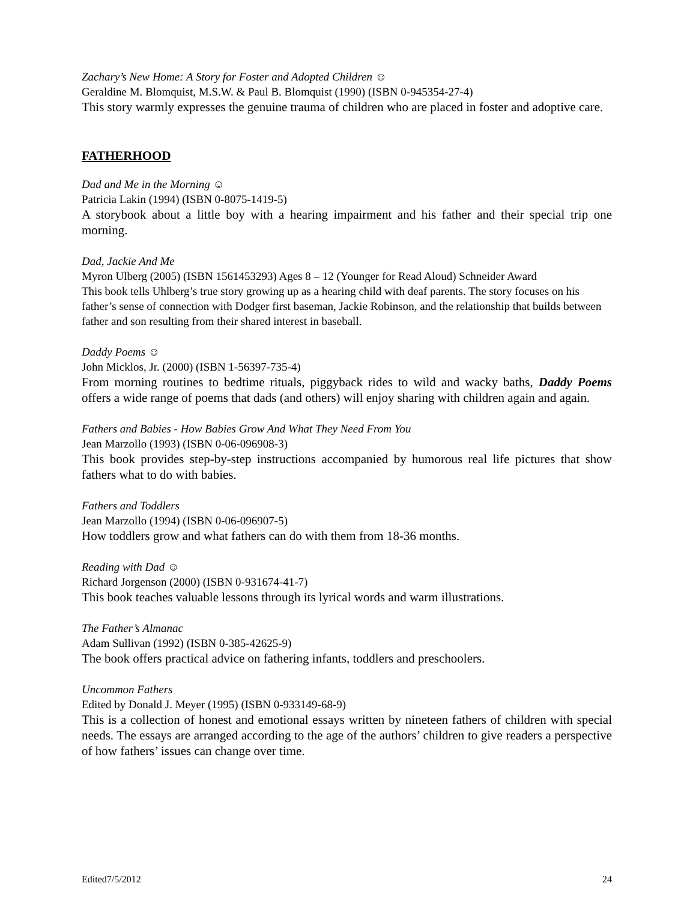Zachary’s New Home: A Story for Foster and Adopted Children ☺
Geraldine M. Blomquist, M.S.W. & Paul B. Blomquist (1990) (ISBN 0-945354-27-4)
This story warmly expresses the genuine trauma of children who are placed in foster and adoptive care.
FATHERHOOD
Dad and Me in the Morning ☺
Patricia Lakin (1994) (ISBN 0-8075-1419-5)
A storybook about a little boy with a hearing impairment and his father and their special trip one morning.
Dad, Jackie And Me
Myron Ulberg (2005) (ISBN 1561453293) Ages 8 – 12 (Younger for Read Aloud) Schneider Award
This book tells Uhlberg’s true story growing up as a hearing child with deaf parents. The story focuses on his father’s sense of connection with Dodger first baseman, Jackie Robinson, and the relationship that builds between father and son resulting from their shared interest in baseball.
Daddy Poems ☺
John Micklos, Jr. (2000) (ISBN 1-56397-735-4)
From morning routines to bedtime rituals, piggyback rides to wild and wacky baths, Daddy Poems offers a wide range of poems that dads (and others) will enjoy sharing with children again and again.
Fathers and Babies - How Babies Grow And What They Need From You
Jean Marzollo (1993) (ISBN 0-06-096908-3)
This book provides step-by-step instructions accompanied by humorous real life pictures that show fathers what to do with babies.
Fathers and Toddlers
Jean Marzollo (1994) (ISBN 0-06-096907-5)
How toddlers grow and what fathers can do with them from 18-36 months.
Reading with Dad ☺
Richard Jorgenson (2000) (ISBN 0-931674-41-7)
This book teaches valuable lessons through its lyrical words and warm illustrations.
The Father’s Almanac
Adam Sullivan (1992) (ISBN 0-385-42625-9)
The book offers practical advice on fathering infants, toddlers and preschoolers.
Uncommon Fathers
Edited by Donald J. Meyer (1995) (ISBN 0-933149-68-9)
This is a collection of honest and emotional essays written by nineteen fathers of children with special needs. The essays are arranged according to the age of the authors’ children to give readers a perspective of how fathers’ issues can change over time.
Edited7/5/2012 24